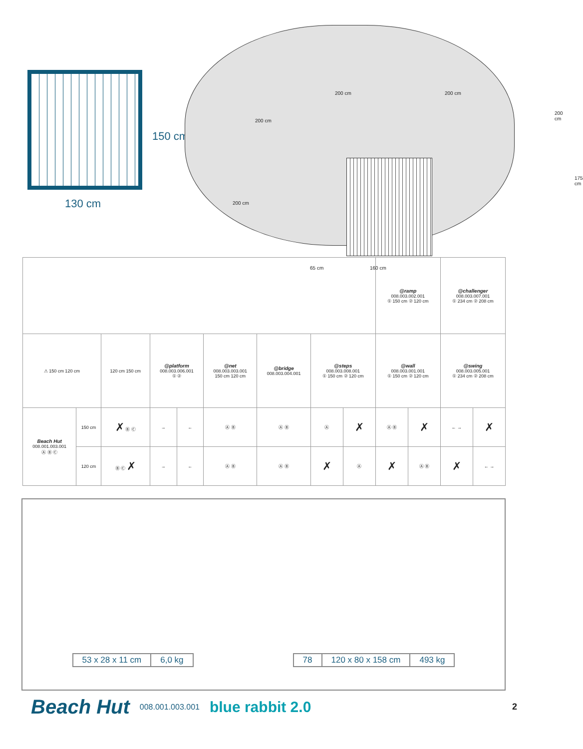130 cm
150 cm
200 cm
200 cm
200 cm 200 cm
200 cm
175 cm
65 cm 160 cm
| | | | | | | | | | @ramp 008.003.002.001 ① 150 cm ② 120 cm | | @challenger 008.003.007.001 ① 234 cm ② 208 cm | |
| ⚠ 150 cm 120 cm | | 120 cm 150 cm | @platform 008.003.006.001 ① ② | | @net 008.003.003.001 150 cm 120 cm | @bridge 008.003.004.001 | @steps 008.003.008.001 ① 150 cm ② 120 cm | | @wall 008.003.001.001 ① 150 cm ② 120 cm | | @swing 008.003.005.001 ① 234 cm ② 208 cm | |
| Beach Hut 008.001.003.001 Ⓐ Ⓑ Ⓒ | 150 cm | ✗ Ⓑ Ⓒ | → | ← | Ⓐ Ⓑ | Ⓐ Ⓑ | Ⓐ | ✗ | Ⓐ Ⓑ | ✗ | ← → | ✗ |
| | 120 cm | Ⓑ Ⓒ ✗ | → | ← | Ⓐ Ⓑ | Ⓐ Ⓑ | ✗ | Ⓐ | ✗ | Ⓐ Ⓑ | ✗ | ← → |
| 53 x 28 x 11 cm | 6,0 kg |
| 78 | 120 x 80 x 158 cm | 493 kg |
Beach Hut 008.001.003.001 blue rabbit 2.0 2